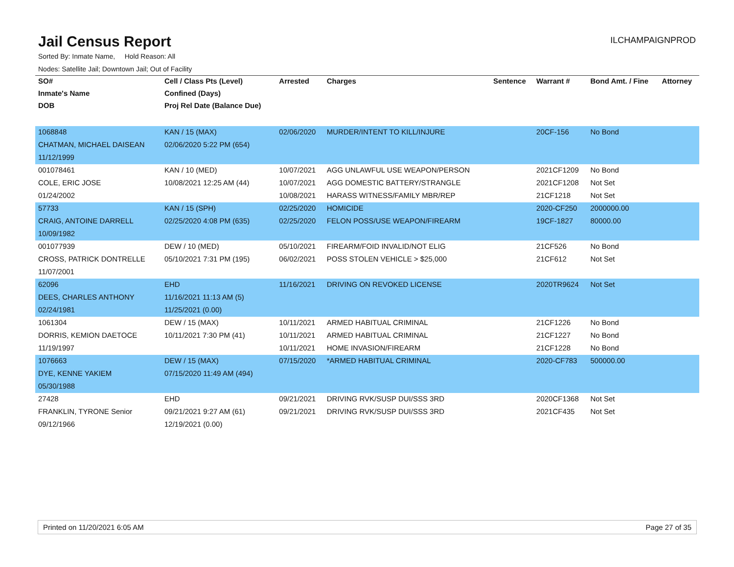Jail Census Report
ILCHAMPAIGNPROD
Sorted By: Inmate Name, Hold Reason: All
Nodes: Satellite Jail; Downtown Jail; Out of Facility
| SO# | Cell / Class Pts (Level) | Arrested | Charges | Sentence | Warrant # | Bond Amt. / Fine | Attorney |
| --- | --- | --- | --- | --- | --- | --- | --- |
| Inmate's Name | Confined (Days) | | | | | | |
| DOB | Proj Rel Date (Balance Due) | | | | | | |
| 1068848 | KAN / 15 (MAX) | 02/06/2020 | MURDER/INTENT TO KILL/INJURE | | 20CF-156 | No Bond | |
| CHATMAN, MICHAEL DAISEAN | 02/06/2020 5:22 PM (654) | | | | | | |
| 11/12/1999 | | | | | | | |
| 001078461 | KAN / 10 (MED) | 10/07/2021 | AGG UNLAWFUL USE WEAPON/PERSON | | 2021CF1209 | No Bond | |
| COLE, ERIC JOSE | 10/08/2021 12:25 AM (44) | 10/07/2021 | AGG DOMESTIC BATTERY/STRANGLE | | 2021CF1208 | Not Set | |
| 01/24/2002 | | 10/08/2021 | HARASS WITNESS/FAMILY MBR/REP | | 21CF1218 | Not Set | |
| 57733 | KAN / 15 (SPH) | 02/25/2020 | HOMICIDE | | 2020-CF250 | 2000000.00 | |
| CRAIG, ANTOINE DARRELL | 02/25/2020 4:08 PM (635) | 02/25/2020 | FELON POSS/USE WEAPON/FIREARM | | 19CF-1827 | 80000.00 | |
| 10/09/1982 | | | | | | | |
| 001077939 | DEW / 10 (MED) | 05/10/2021 | FIREARM/FOID INVALID/NOT ELIG | | 21CF526 | No Bond | |
| CROSS, PATRICK DONTRELLE | 05/10/2021 7:31 PM (195) | 06/02/2021 | POSS STOLEN VEHICLE > $25,000 | | 21CF612 | Not Set | |
| 11/07/2001 | | | | | | | |
| 62096 | EHD | 11/16/2021 | DRIVING ON REVOKED LICENSE | | 2020TR9624 | Not Set | |
| DEES, CHARLES ANTHONY | 11/16/2021 11:13 AM (5) | | | | | | |
| 02/24/1981 | 11/25/2021 (0.00) | | | | | | |
| 1061304 | DEW / 15 (MAX) | 10/11/2021 | ARMED HABITUAL CRIMINAL | | 21CF1226 | No Bond | |
| DORRIS, KEMION DAETOCE | 10/11/2021 7:30 PM (41) | 10/11/2021 | ARMED HABITUAL CRIMINAL | | 21CF1227 | No Bond | |
| 11/19/1997 | | 10/11/2021 | HOME INVASION/FIREARM | | 21CF1228 | No Bond | |
| 1076663 | DEW / 15 (MAX) | 07/15/2020 | *ARMED HABITUAL CRIMINAL | | 2020-CF783 | 500000.00 | |
| DYE, KENNE YAKIEM | 07/15/2020 11:49 AM (494) | | | | | | |
| 05/30/1988 | | | | | | | |
| 27428 | EHD | 09/21/2021 | DRIVING RVK/SUSP DUI/SSS 3RD | | 2020CF1368 | Not Set | |
| FRANKLIN, TYRONE Senior | 09/21/2021 9:27 AM (61) | 09/21/2021 | DRIVING RVK/SUSP DUI/SSS 3RD | | 2021CF435 | Not Set | |
| 09/12/1966 | 12/19/2021 (0.00) | | | | | | |
Printed on 11/20/2021 6:05 AM Page 27 of 35